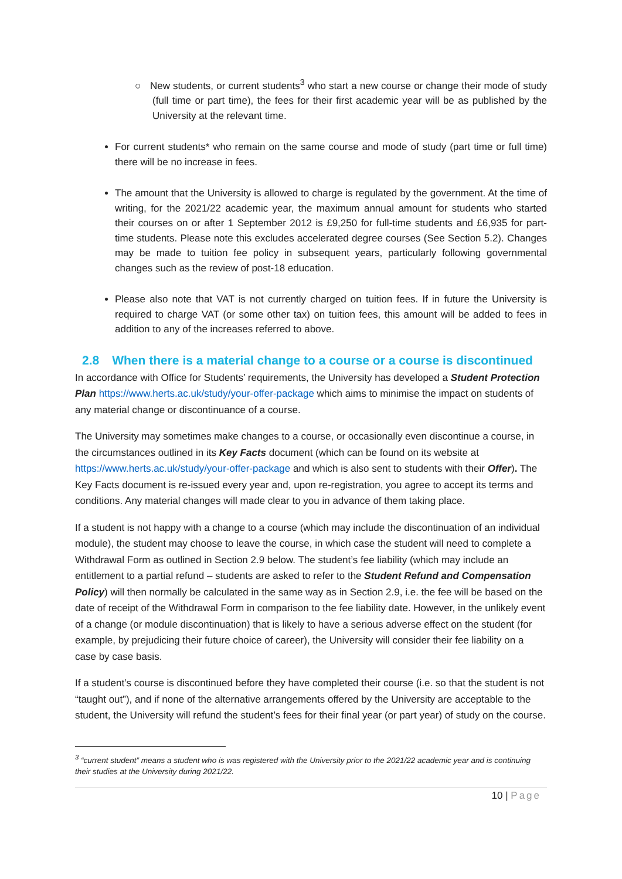○ New students, or current students<sup>3</sup> who start a new course or change their mode of study (full time or part time), the fees for their first academic year will be as published by the University at the relevant time.
For current students* who remain on the same course and mode of study (part time or full time) there will be no increase in fees.
The amount that the University is allowed to charge is regulated by the government. At the time of writing, for the 2021/22 academic year, the maximum annual amount for students who started their courses on or after 1 September 2012 is £9,250 for full-time students and £6,935 for part-time students. Please note this excludes accelerated degree courses (See Section 5.2). Changes may be made to tuition fee policy in subsequent years, particularly following governmental changes such as the review of post-18 education.
Please also note that VAT is not currently charged on tuition fees. If in future the University is required to charge VAT (or some other tax) on tuition fees, this amount will be added to fees in addition to any of the increases referred to above.
2.8 When there is a material change to a course or a course is discontinued
In accordance with Office for Students’ requirements, the University has developed a Student Protection Plan https://www.herts.ac.uk/study/your-offer-package which aims to minimise the impact on students of any material change or discontinuance of a course.
The University may sometimes make changes to a course, or occasionally even discontinue a course, in the circumstances outlined in its Key Facts document (which can be found on its website at https://www.herts.ac.uk/study/your-offer-package and which is also sent to students with their Offer). The Key Facts document is re-issued every year and, upon re-registration, you agree to accept its terms and conditions. Any material changes will made clear to you in advance of them taking place.
If a student is not happy with a change to a course (which may include the discontinuation of an individual module), the student may choose to leave the course, in which case the student will need to complete a Withdrawal Form as outlined in Section 2.9 below. The student’s fee liability (which may include an entitlement to a partial refund – students are asked to refer to the Student Refund and Compensation Policy) will then normally be calculated in the same way as in Section 2.9, i.e. the fee will be based on the date of receipt of the Withdrawal Form in comparison to the fee liability date. However, in the unlikely event of a change (or module discontinuation) that is likely to have a serious adverse effect on the student (for example, by prejudicing their future choice of career), the University will consider their fee liability on a case by case basis.
If a student’s course is discontinued before they have completed their course (i.e. so that the student is not “taught out”), and if none of the alternative arrangements offered by the University are acceptable to the student, the University will refund the student’s fees for their final year (or part year) of study on the course.
<sup>3</sup> “current student” means a student who is was registered with the University prior to the 2021/22 academic year and is continuing their studies at the University during 2021/22.
10 | Page